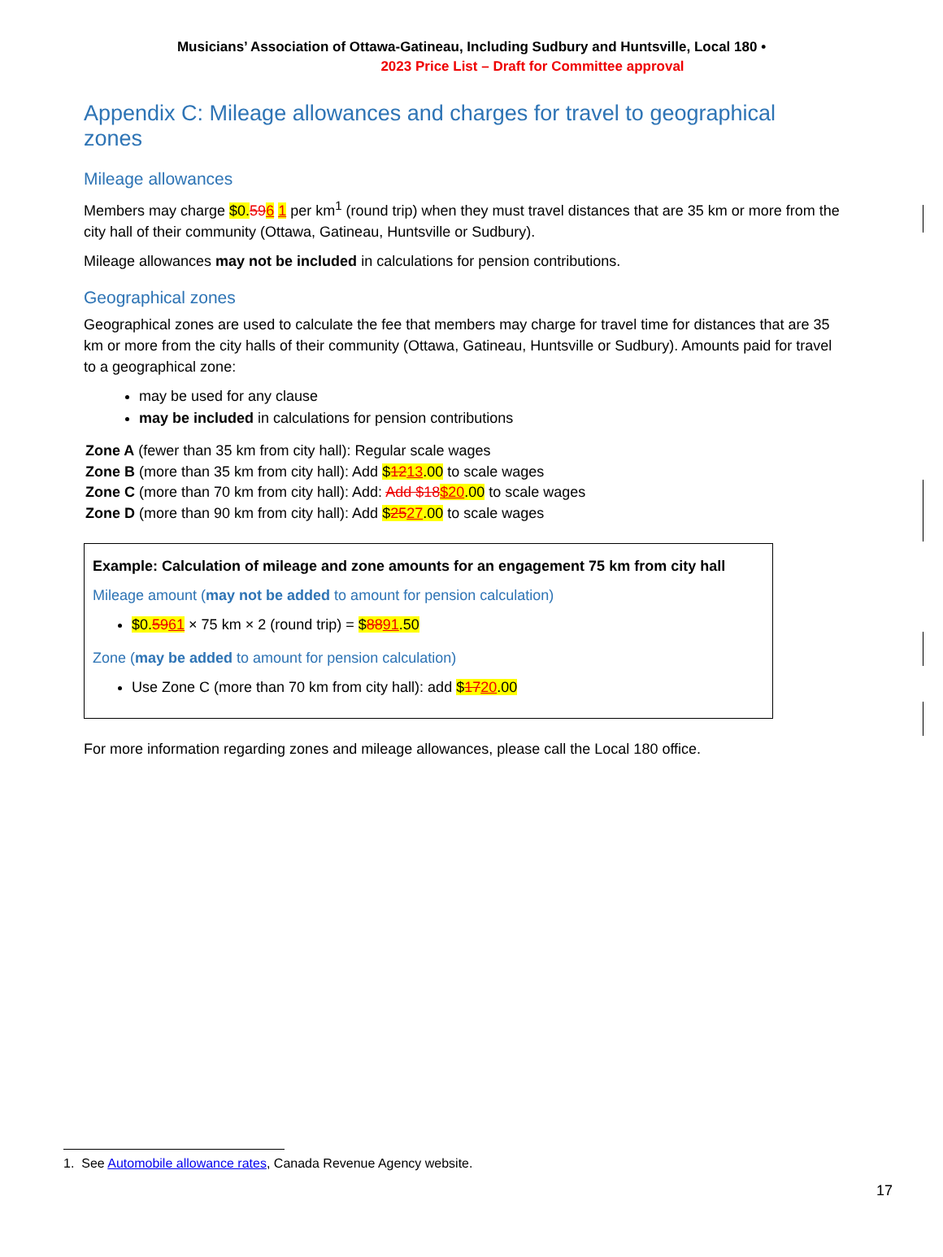Musicians’ Association of Ottawa-Gatineau, Including Sudbury and Huntsville, Local 180 •
2023 Price List – Draft for Committee approval
Appendix C: Mileage allowances and charges for travel to geographical zones
Mileage allowances
Members may charge $0. 596 1 per km<sup>1</sup> (round trip) when they must travel distances that are 35 km or more from the city hall of their community (Ottawa, Gatineau, Huntsville or Sudbury).
Mileage allowances may not be included in calculations for pension contributions.
Geographical zones
Geographical zones are used to calculate the fee that members may charge for travel time for distances that are 35 km or more from the city halls of their community (Ottawa, Gatineau, Huntsville or Sudbury). Amounts paid for travel to a geographical zone:
may be used for any clause
may be included in calculations for pension contributions
Zone A (fewer than 35 km from city hall): Regular scale wages
Zone B (more than 35 km from city hall): Add $1213.00 to scale wages
Zone C (more than 70 km from city hall): Add: Add $18$20.00 to scale wages
Zone D (more than 90 km from city hall): Add $2527.00 to scale wages
Example: Calculation of mileage and zone amounts for an engagement 75 km from city hall
Mileage amount (may not be added to amount for pension calculation)
$0.5961 × 75 km × 2 (round trip) = $8891.50
Zone (may be added to amount for pension calculation)
Use Zone C (more than 70 km from city hall): add $1720.00
For more information regarding zones and mileage allowances, please call the Local 180 office.
1. See Automobile allowance rates, Canada Revenue Agency website.
17